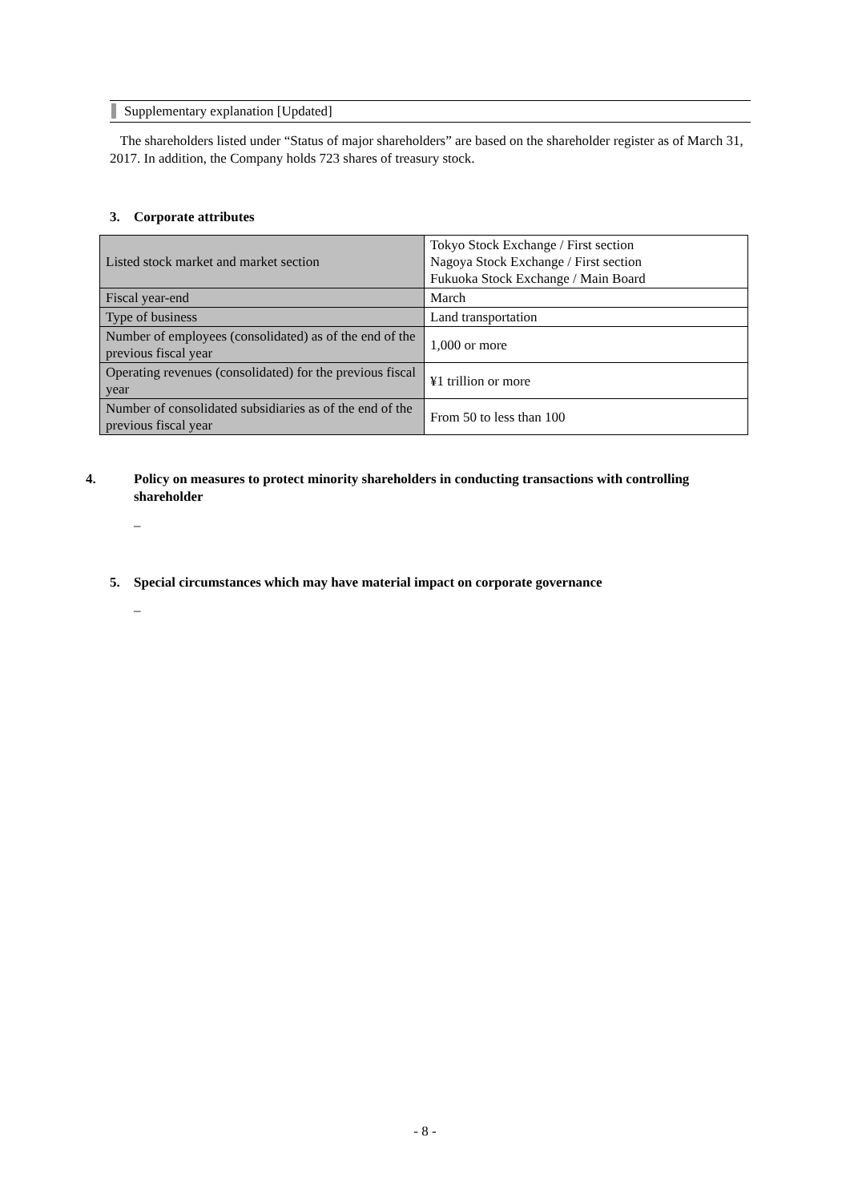Supplementary explanation [Updated]
The shareholders listed under “Status of major shareholders” are based on the shareholder register as of March 31, 2017. In addition, the Company holds 723 shares of treasury stock.
3. Corporate attributes
| Listed stock market and market section | Tokyo Stock Exchange / First section Nagoya Stock Exchange / First section Fukuoka Stock Exchange / Main Board |
| Fiscal year-end | March |
| Type of business | Land transportation |
| Number of employees (consolidated) as of the end of the previous fiscal year | 1,000 or more |
| Operating revenues (consolidated) for the previous fiscal year | ¥1 trillion or more |
| Number of consolidated subsidiaries as of the end of the previous fiscal year | From 50 to less than 100 |
4. Policy on measures to protect minority shareholders in conducting transactions with controlling shareholder
–
5. Special circumstances which may have material impact on corporate governance
–
- 8 -